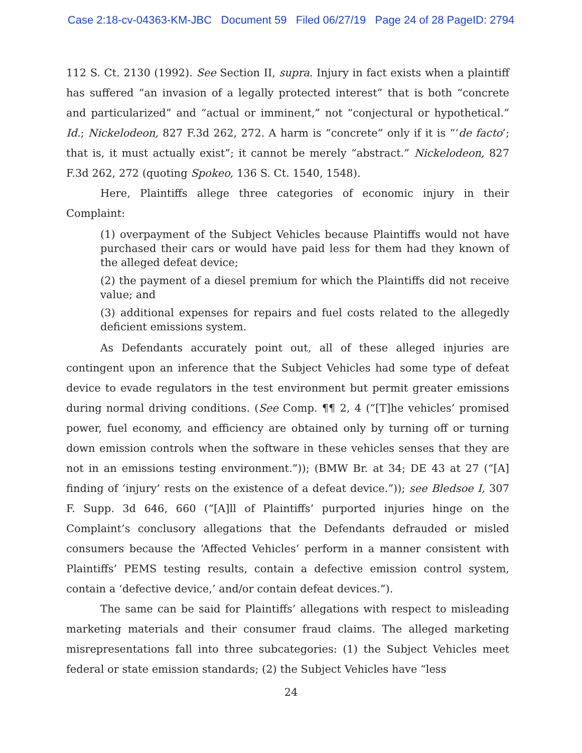Case 2:18-cv-04363-KM-JBC Document 59 Filed 06/27/19 Page 24 of 28 PageID: 2794
112 S. Ct. 2130 (1992). See Section II, supra. Injury in fact exists when a plaintiff has suffered “an invasion of a legally protected interest” that is both “concrete and particularized” and “actual or imminent,” not “conjectural or hypothetical.” Id.; Nickelodeon, 827 F.3d 262, 272. A harm is “concrete” only if it is “‘de facto’; that is, it must actually exist”; it cannot be merely “abstract.” Nickelodeon, 827 F.3d 262, 272 (quoting Spokeo, 136 S. Ct. 1540, 1548).
Here, Plaintiffs allege three categories of economic injury in their Complaint:
(1) overpayment of the Subject Vehicles because Plaintiffs would not have purchased their cars or would have paid less for them had they known of the alleged defeat device;
(2) the payment of a diesel premium for which the Plaintiffs did not receive value; and
(3) additional expenses for repairs and fuel costs related to the allegedly deficient emissions system.
As Defendants accurately point out, all of these alleged injuries are contingent upon an inference that the Subject Vehicles had some type of defeat device to evade regulators in the test environment but permit greater emissions during normal driving conditions. (See Comp. ¶¶ 2, 4 (“[T]he vehicles’ promised power, fuel economy, and efficiency are obtained only by turning off or turning down emission controls when the software in these vehicles senses that they are not in an emissions testing environment.”)); (BMW Br. at 34; DE 43 at 27 (“[A] finding of ‘injury’ rests on the existence of a defeat device.”)); see Bledsoe I, 307 F. Supp. 3d 646, 660 (“[A]ll of Plaintiffs’ purported injuries hinge on the Complaint’s conclusory allegations that the Defendants defrauded or misled consumers because the ‘Affected Vehicles’ perform in a manner consistent with Plaintiffs’ PEMS testing results, contain a defective emission control system, contain a ‘defective device,’ and/or contain defeat devices.”).
The same can be said for Plaintiffs’ allegations with respect to misleading marketing materials and their consumer fraud claims. The alleged marketing misrepresentations fall into three subcategories: (1) the Subject Vehicles meet federal or state emission standards; (2) the Subject Vehicles have “less
24